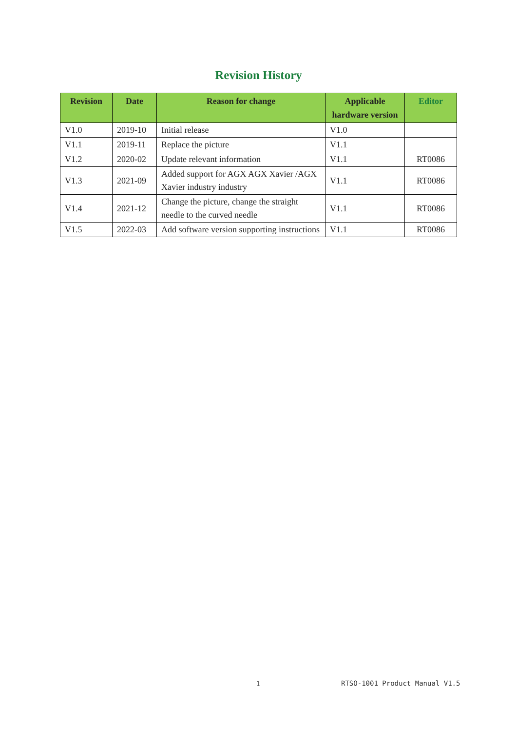Revision History
| Revision | Date | Reason for change | Applicable hardware version | Editor |
| --- | --- | --- | --- | --- |
| V1.0 | 2019-10 | Initial release | V1.0 | |
| V1.1 | 2019-11 | Replace the picture | V1.1 | |
| V1.2 | 2020-02 | Update relevant information | V1.1 | RT0086 |
| V1.3 | 2021-09 | Added support for AGX AGX Xavier /AGX Xavier industry industry | V1.1 | RT0086 |
| V1.4 | 2021-12 | Change the picture, change the straight needle to the curved needle | V1.1 | RT0086 |
| V1.5 | 2022-03 | Add software version supporting instructions | V1.1 | RT0086 |
1 RTSO-1001 Product Manual V1.5